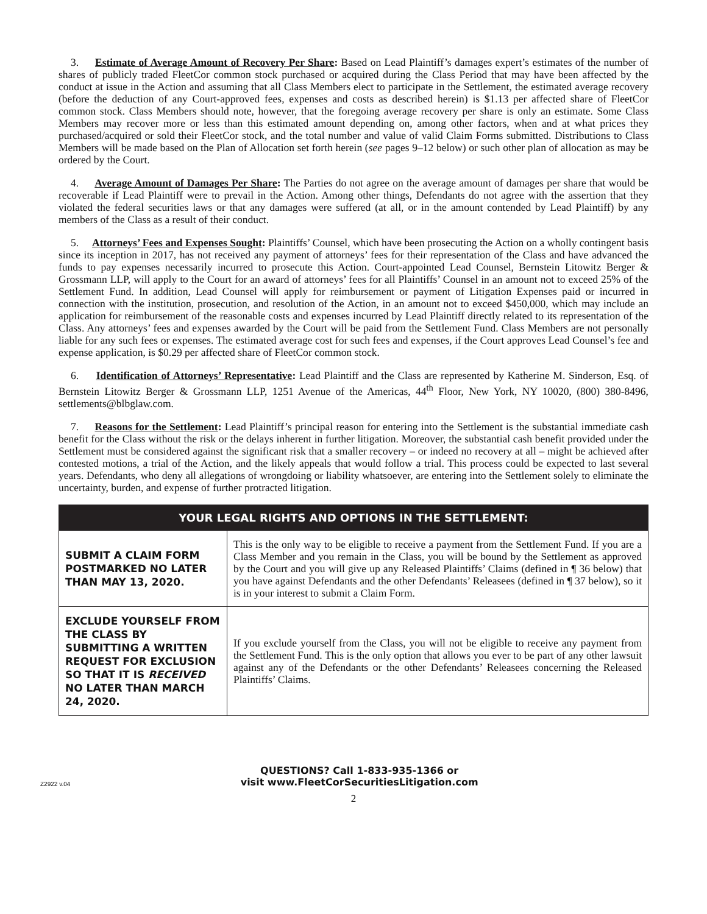3. Estimate of Average Amount of Recovery Per Share: Based on Lead Plaintiff’s damages expert’s estimates of the number of shares of publicly traded FleetCor common stock purchased or acquired during the Class Period that may have been affected by the conduct at issue in the Action and assuming that all Class Members elect to participate in the Settlement, the estimated average recovery (before the deduction of any Court-approved fees, expenses and costs as described herein) is $1.13 per affected share of FleetCor common stock. Class Members should note, however, that the foregoing average recovery per share is only an estimate. Some Class Members may recover more or less than this estimated amount depending on, among other factors, when and at what prices they purchased/acquired or sold their FleetCor stock, and the total number and value of valid Claim Forms submitted. Distributions to Class Members will be made based on the Plan of Allocation set forth herein (see pages 9–12 below) or such other plan of allocation as may be ordered by the Court.
4. Average Amount of Damages Per Share: The Parties do not agree on the average amount of damages per share that would be recoverable if Lead Plaintiff were to prevail in the Action. Among other things, Defendants do not agree with the assertion that they violated the federal securities laws or that any damages were suffered (at all, or in the amount contended by Lead Plaintiff) by any members of the Class as a result of their conduct.
5. Attorneys’ Fees and Expenses Sought: Plaintiffs’ Counsel, which have been prosecuting the Action on a wholly contingent basis since its inception in 2017, has not received any payment of attorneys’ fees for their representation of the Class and have advanced the funds to pay expenses necessarily incurred to prosecute this Action. Court-appointed Lead Counsel, Bernstein Litowitz Berger & Grossmann LLP, will apply to the Court for an award of attorneys’ fees for all Plaintiffs’ Counsel in an amount not to exceed 25% of the Settlement Fund. In addition, Lead Counsel will apply for reimbursement or payment of Litigation Expenses paid or incurred in connection with the institution, prosecution, and resolution of the Action, in an amount not to exceed $450,000, which may include an application for reimbursement of the reasonable costs and expenses incurred by Lead Plaintiff directly related to its representation of the Class. Any attorneys’ fees and expenses awarded by the Court will be paid from the Settlement Fund. Class Members are not personally liable for any such fees or expenses. The estimated average cost for such fees and expenses, if the Court approves Lead Counsel’s fee and expense application, is $0.29 per affected share of FleetCor common stock.
6. Identification of Attorneys’ Representative: Lead Plaintiff and the Class are represented by Katherine M. Sinderson, Esq. of Bernstein Litowitz Berger & Grossmann LLP, 1251 Avenue of the Americas, 44<sup>th</sup> Floor, New York, NY 10020, (800) 380-8496, settlements@blbglaw.com.
7. Reasons for the Settlement: Lead Plaintiff’s principal reason for entering into the Settlement is the substantial immediate cash benefit for the Class without the risk or the delays inherent in further litigation. Moreover, the substantial cash benefit provided under the Settlement must be considered against the significant risk that a smaller recovery – or indeed no recovery at all – might be achieved after contested motions, a trial of the Action, and the likely appeals that would follow a trial. This process could be expected to last several years. Defendants, who deny all allegations of wrongdoing or liability whatsoever, are entering into the Settlement solely to eliminate the uncertainty, burden, and expense of further protracted litigation.
| YOUR LEGAL RIGHTS AND OPTIONS IN THE SETTLEMENT: | |
| --- | --- |
| SUBMIT A CLAIM FORM POSTMARKED NO LATER THAN MAY 13, 2020. | This is the only way to be eligible to receive a payment from the Settlement Fund. If you are a Class Member and you remain in the Class, you will be bound by the Settlement as approved by the Court and you will give up any Released Plaintiffs’ Claims (defined in ¶ 36 below) that you have against Defendants and the other Defendants’ Releasees (defined in ¶ 37 below), so it is in your interest to submit a Claim Form. |
| EXCLUDE YOURSELF FROM THE CLASS BY SUBMITTING A WRITTEN REQUEST FOR EXCLUSION SO THAT IT IS RECEIVED NO LATER THAN MARCH 24, 2020. | If you exclude yourself from the Class, you will not be eligible to receive any payment from the Settlement Fund. This is the only option that allows you ever to be part of any other lawsuit against any of the Defendants or the other Defendants’ Releasees concerning the Released Plaintiffs’ Claims. |
Z2922 v.04 QUESTIONS? Call 1-833-935-1366 or
visit www.FleetCorSecuritiesLitigation.com
2